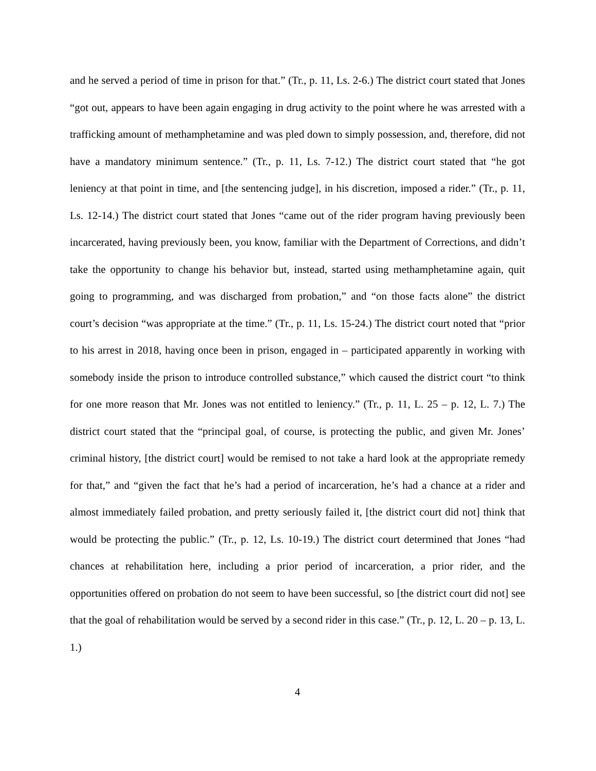and he served a period of time in prison for that.” (Tr., p. 11, Ls. 2-6.) The district court stated that Jones “got out, appears to have been again engaging in drug activity to the point where he was arrested with a trafficking amount of methamphetamine and was pled down to simply possession, and, therefore, did not have a mandatory minimum sentence.” (Tr., p. 11, Ls. 7-12.) The district court stated that “he got leniency at that point in time, and [the sentencing judge], in his discretion, imposed a rider.” (Tr., p. 11, Ls. 12-14.) The district court stated that Jones “came out of the rider program having previously been incarcerated, having previously been, you know, familiar with the Department of Corrections, and didn’t take the opportunity to change his behavior but, instead, started using methamphetamine again, quit going to programming, and was discharged from probation,” and “on those facts alone” the district court’s decision “was appropriate at the time.” (Tr., p. 11, Ls. 15-24.) The district court noted that “prior to his arrest in 2018, having once been in prison, engaged in – participated apparently in working with somebody inside the prison to introduce controlled substance,” which caused the district court “to think for one more reason that Mr. Jones was not entitled to leniency.” (Tr., p. 11, L. 25 – p. 12, L. 7.) The district court stated that the “principal goal, of course, is protecting the public, and given Mr. Jones’ criminal history, [the district court] would be remised to not take a hard look at the appropriate remedy for that,” and “given the fact that he’s had a period of incarceration, he’s had a chance at a rider and almost immediately failed probation, and pretty seriously failed it, [the district court did not] think that would be protecting the public.” (Tr., p. 12, Ls. 10-19.) The district court determined that Jones “had chances at rehabilitation here, including a prior period of incarceration, a prior rider, and the opportunities offered on probation do not seem to have been successful, so [the district court did not] see that the goal of rehabilitation would be served by a second rider in this case.” (Tr., p. 12, L. 20 – p. 13, L. 1.)
4